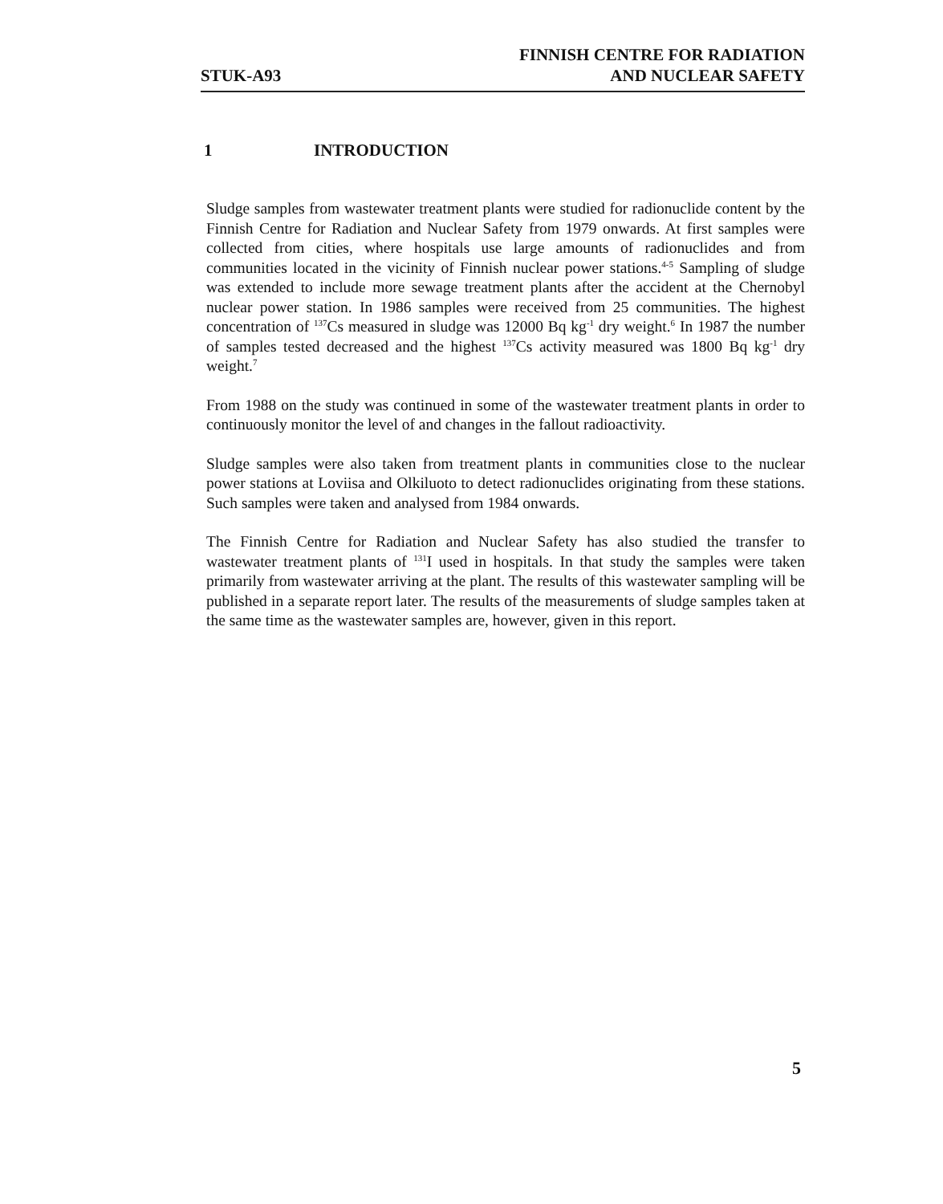STUK-A93
FINNISH CENTRE FOR RADIATION
AND NUCLEAR SAFETY
1 INTRODUCTION
Sludge samples from wastewater treatment plants were studied for radionuclide content by the Finnish Centre for Radiation and Nuclear Safety from 1979 onwards. At first samples were collected from cities, where hospitals use large amounts of radionuclides and from communities located in the vicinity of Finnish nuclear power stations.<sup>4-5</sup> Sampling of sludge was extended to include more sewage treatment plants after the accident at the Chernobyl nuclear power station. In 1986 samples were received from 25 communities. The highest concentration of <sup>137</sup>Cs measured in sludge was 12000 Bq kg<sup>-1</sup> dry weight.<sup>6</sup> In 1987 the number of samples tested decreased and the highest <sup>137</sup>Cs activity measured was 1800 Bq kg<sup>-1</sup> dry weight.<sup>7</sup>
From 1988 on the study was continued in some of the wastewater treatment plants in order to continuously monitor the level of and changes in the fallout radioactivity.
Sludge samples were also taken from treatment plants in communities close to the nuclear power stations at Loviisa and Olkiluoto to detect radionuclides originating from these stations. Such samples were taken and analysed from 1984 onwards.
The Finnish Centre for Radiation and Nuclear Safety has also studied the transfer to wastewater treatment plants of <sup>131</sup>I used in hospitals. In that study the samples were taken primarily from wastewater arriving at the plant. The results of this wastewater sampling will be published in a separate report later. The results of the measurements of sludge samples taken at the same time as the wastewater samples are, however, given in this report.
5